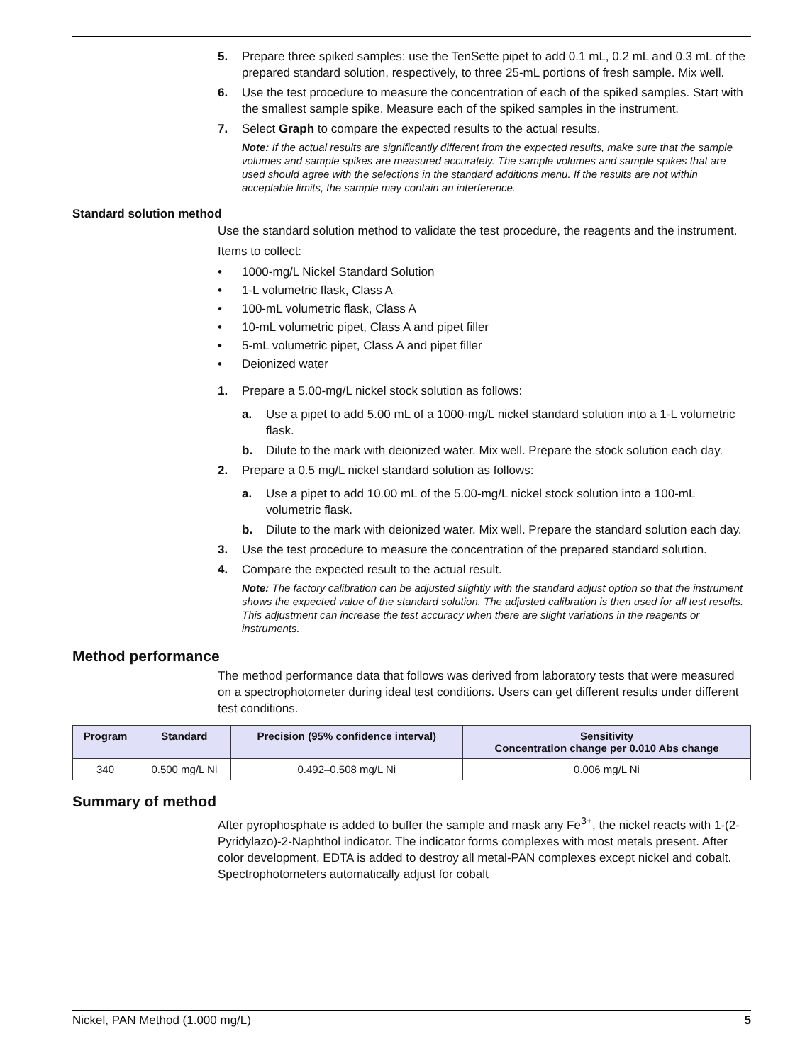5. Prepare three spiked samples: use the TenSette pipet to add 0.1 mL, 0.2 mL and 0.3 mL of the prepared standard solution, respectively, to three 25-mL portions of fresh sample. Mix well.
6. Use the test procedure to measure the concentration of each of the spiked samples. Start with the smallest sample spike. Measure each of the spiked samples in the instrument.
7. Select Graph to compare the expected results to the actual results.
Note: If the actual results are significantly different from the expected results, make sure that the sample volumes and sample spikes are measured accurately. The sample volumes and sample spikes that are used should agree with the selections in the standard additions menu. If the results are not within acceptable limits, the sample may contain an interference.
Standard solution method
Use the standard solution method to validate the test procedure, the reagents and the instrument.
Items to collect:
• 1000-mg/L Nickel Standard Solution
• 1-L volumetric flask, Class A
• 100-mL volumetric flask, Class A
• 10-mL volumetric pipet, Class A and pipet filler
• 5-mL volumetric pipet, Class A and pipet filler
• Deionized water
1. Prepare a 5.00-mg/L nickel stock solution as follows:
a. Use a pipet to add 5.00 mL of a 1000-mg/L nickel standard solution into a 1-L volumetric flask.
b. Dilute to the mark with deionized water. Mix well. Prepare the stock solution each day.
2. Prepare a 0.5 mg/L nickel standard solution as follows:
a. Use a pipet to add 10.00 mL of the 5.00-mg/L nickel stock solution into a 100-mL volumetric flask.
b. Dilute to the mark with deionized water. Mix well. Prepare the standard solution each day.
3. Use the test procedure to measure the concentration of the prepared standard solution.
4. Compare the expected result to the actual result.
Note: The factory calibration can be adjusted slightly with the standard adjust option so that the instrument shows the expected value of the standard solution. The adjusted calibration is then used for all test results. This adjustment can increase the test accuracy when there are slight variations in the reagents or instruments.
Method performance
The method performance data that follows was derived from laboratory tests that were measured on a spectrophotometer during ideal test conditions. Users can get different results under different test conditions.
| Program | Standard | Precision (95% confidence interval) | Sensitivity Concentration change per 0.010 Abs change |
| --- | --- | --- | --- |
| 340 | 0.500 mg/L Ni | 0.492–0.508 mg/L Ni | 0.006 mg/L Ni |
Summary of method
After pyrophosphate is added to buffer the sample and mask any Fe<sup>3+</sup>, the nickel reacts with 1-(2-Pyridylazo)-2-Naphthol indicator. The indicator forms complexes with most metals present. After color development, EDTA is added to destroy all metal-PAN complexes except nickel and cobalt. Spectrophotometers automatically adjust for cobalt
Nickel, PAN Method (1.000 mg/L) 5